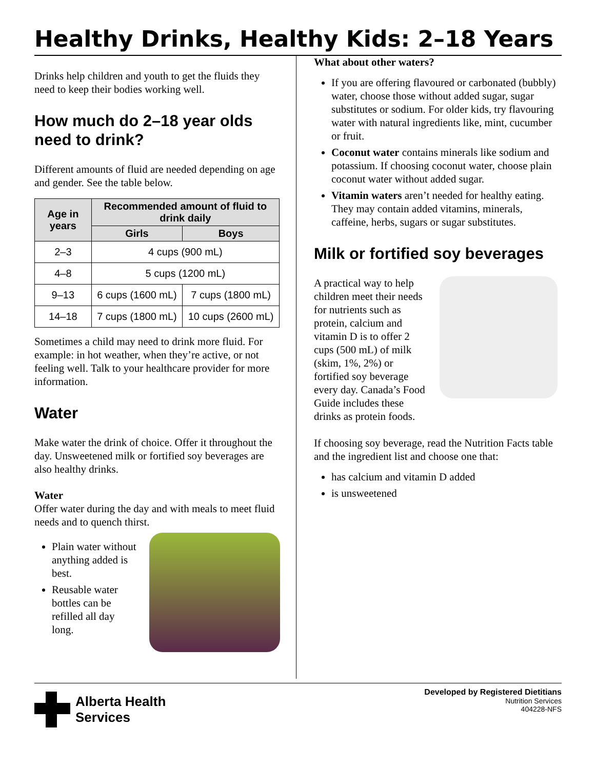Healthy Drinks, Healthy Kids: 2–18 Years
Drinks help children and youth to get the fluids they need to keep their bodies working well.
How much do 2–18 year olds need to drink?
Different amounts of fluid are needed depending on age and gender. See the table below.
| Age in years | Recommended amount of fluid to drink daily | |
| --- | --- | --- |
| | Girls | Boys |
| 2–3 | 4 cups (900 mL) | |
| 4–8 | 5 cups (1200 mL) | |
| 9–13 | 6 cups (1600 mL) | 7 cups (1800 mL) |
| 14–18 | 7 cups (1800 mL) | 10 cups (2600 mL) |
Sometimes a child may need to drink more fluid. For example: in hot weather, when they’re active, or not feeling well. Talk to your healthcare provider for more information.
Water
Make water the drink of choice. Offer it throughout the day. Unsweetened milk or fortified soy beverages are also healthy drinks.
Water
Offer water during the day and with meals to meet fluid needs and to quench thirst.
Plain water without anything added is best.
Reusable water bottles can be refilled all day long.
What about other waters?
If you are offering flavoured or carbonated (bubbly) water, choose those without added sugar, sugar substitutes or sodium. For older kids, try flavouring water with natural ingredients like, mint, cucumber or fruit.
Coconut water contains minerals like sodium and potassium. If choosing coconut water, choose plain coconut water without added sugar.
Vitamin waters aren’t needed for healthy eating. They may contain added vitamins, minerals, caffeine, herbs, sugars or sugar substitutes.
Milk or fortified soy beverages
A practical way to help children meet their needs for nutrients such as protein, calcium and vitamin D is to offer 2 cups (500 mL) of milk (skim, 1%, 2%) or fortified soy beverage every day. Canada’s Food Guide includes these drinks as protein foods.
If choosing soy beverage, read the Nutrition Facts table and the ingredient list and choose one that:
has calcium and vitamin D added
is unsweetened
Alberta Health
Services
Developed by Registered Dietitians
Nutrition Services
404228-NFS